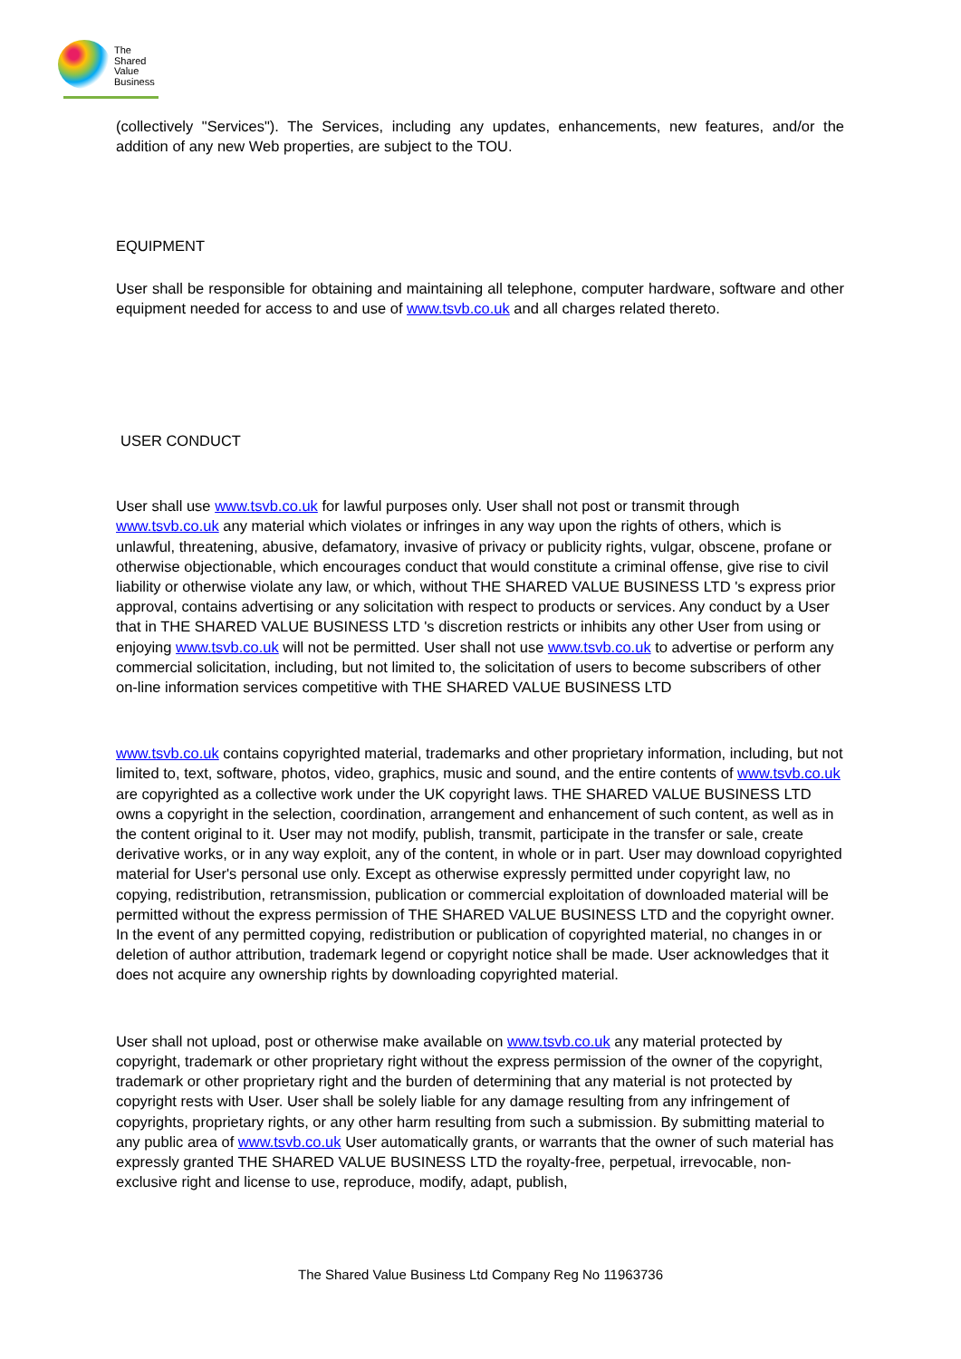The
Shared
Value
Business
(collectively "Services"). The Services, including any updates, enhancements, new features, and/or the addition of any new Web properties, are subject to the TOU.
EQUIPMENT
User shall be responsible for obtaining and maintaining all telephone, computer hardware, software and other equipment needed for access to and use of www.tsvb.co.uk and all charges related thereto.
USER CONDUCT
User shall use www.tsvb.co.uk for lawful purposes only. User shall not post or transmit through www.tsvb.co.uk any material which violates or infringes in any way upon the rights of others, which is unlawful, threatening, abusive, defamatory, invasive of privacy or publicity rights, vulgar, obscene, profane or otherwise objectionable, which encourages conduct that would constitute a criminal offense, give rise to civil liability or otherwise violate any law, or which, without THE SHARED VALUE BUSINESS LTD 's express prior approval, contains advertising or any solicitation with respect to products or services. Any conduct by a User that in THE SHARED VALUE BUSINESS LTD 's discretion restricts or inhibits any other User from using or enjoying www.tsvb.co.uk will not be permitted. User shall not use www.tsvb.co.uk to advertise or perform any commercial solicitation, including, but not limited to, the solicitation of users to become subscribers of other on-line information services competitive with THE SHARED VALUE BUSINESS LTD
www.tsvb.co.uk contains copyrighted material, trademarks and other proprietary information, including, but not limited to, text, software, photos, video, graphics, music and sound, and the entire contents of www.tsvb.co.uk are copyrighted as a collective work under the UK copyright laws. THE SHARED VALUE BUSINESS LTD owns a copyright in the selection, coordination, arrangement and enhancement of such content, as well as in the content original to it. User may not modify, publish, transmit, participate in the transfer or sale, create derivative works, or in any way exploit, any of the content, in whole or in part. User may download copyrighted material for User's personal use only. Except as otherwise expressly permitted under copyright law, no copying, redistribution, retransmission, publication or commercial exploitation of downloaded material will be permitted without the express permission of THE SHARED VALUE BUSINESS LTD and the copyright owner. In the event of any permitted copying, redistribution or publication of copyrighted material, no changes in or deletion of author attribution, trademark legend or copyright notice shall be made. User acknowledges that it does not acquire any ownership rights by downloading copyrighted material.
User shall not upload, post or otherwise make available on www.tsvb.co.uk any material protected by copyright, trademark or other proprietary right without the express permission of the owner of the copyright, trademark or other proprietary right and the burden of determining that any material is not protected by copyright rests with User. User shall be solely liable for any damage resulting from any infringement of copyrights, proprietary rights, or any other harm resulting from such a submission. By submitting material to any public area of www.tsvb.co.uk User automatically grants, or warrants that the owner of such material has expressly granted THE SHARED VALUE BUSINESS LTD the royalty-free, perpetual, irrevocable, non-exclusive right and license to use, reproduce, modify, adapt, publish,
The Shared Value Business Ltd Company Reg No 11963736